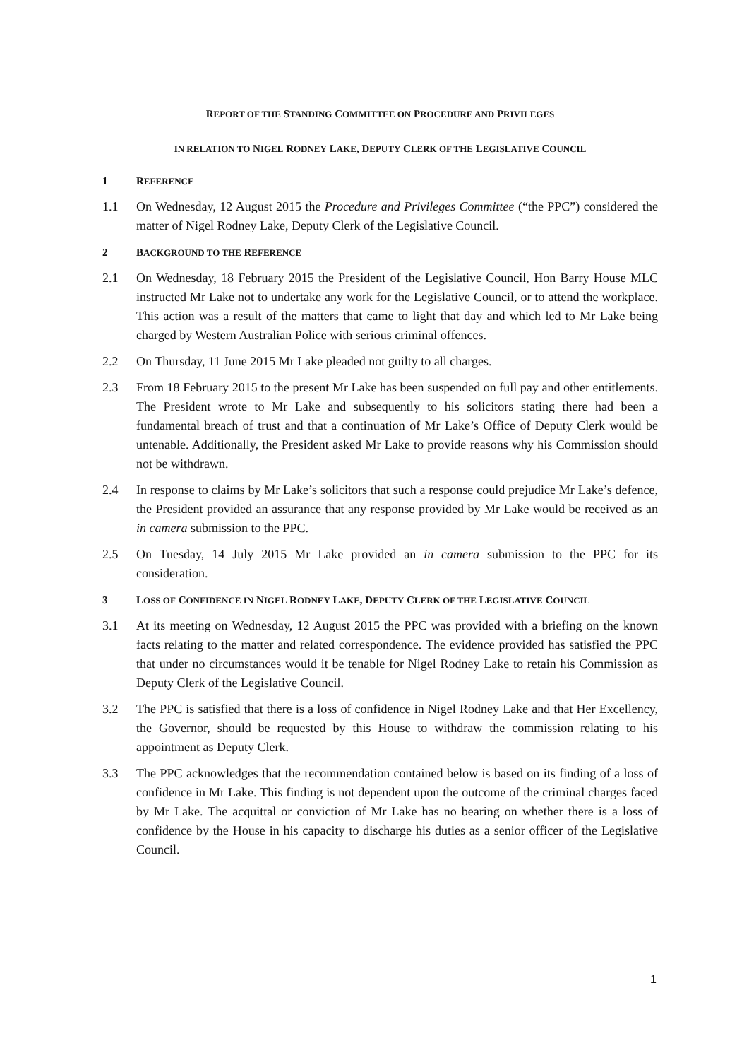REPORT OF THE STANDING COMMITTEE ON PROCEDURE AND PRIVILEGES
IN RELATION TO NIGEL RODNEY LAKE, DEPUTY CLERK OF THE LEGISLATIVE COUNCIL
1 REFERENCE
1.1 On Wednesday, 12 August 2015 the Procedure and Privileges Committee (“the PPC”) considered the matter of Nigel Rodney Lake, Deputy Clerk of the Legislative Council.
2 BACKGROUND TO THE REFERENCE
2.1 On Wednesday, 18 February 2015 the President of the Legislative Council, Hon Barry House MLC instructed Mr Lake not to undertake any work for the Legislative Council, or to attend the workplace. This action was a result of the matters that came to light that day and which led to Mr Lake being charged by Western Australian Police with serious criminal offences.
2.2 On Thursday, 11 June 2015 Mr Lake pleaded not guilty to all charges.
2.3 From 18 February 2015 to the present Mr Lake has been suspended on full pay and other entitlements. The President wrote to Mr Lake and subsequently to his solicitors stating there had been a fundamental breach of trust and that a continuation of Mr Lake’s Office of Deputy Clerk would be untenable. Additionally, the President asked Mr Lake to provide reasons why his Commission should not be withdrawn.
2.4 In response to claims by Mr Lake’s solicitors that such a response could prejudice Mr Lake’s defence, the President provided an assurance that any response provided by Mr Lake would be received as an in camera submission to the PPC.
2.5 On Tuesday, 14 July 2015 Mr Lake provided an in camera submission to the PPC for its consideration.
3 LOSS OF CONFIDENCE IN NIGEL RODNEY LAKE, DEPUTY CLERK OF THE LEGISLATIVE COUNCIL
3.1 At its meeting on Wednesday, 12 August 2015 the PPC was provided with a briefing on the known facts relating to the matter and related correspondence. The evidence provided has satisfied the PPC that under no circumstances would it be tenable for Nigel Rodney Lake to retain his Commission as Deputy Clerk of the Legislative Council.
3.2 The PPC is satisfied that there is a loss of confidence in Nigel Rodney Lake and that Her Excellency, the Governor, should be requested by this House to withdraw the commission relating to his appointment as Deputy Clerk.
3.3 The PPC acknowledges that the recommendation contained below is based on its finding of a loss of confidence in Mr Lake. This finding is not dependent upon the outcome of the criminal charges faced by Mr Lake. The acquittal or conviction of Mr Lake has no bearing on whether there is a loss of confidence by the House in his capacity to discharge his duties as a senior officer of the Legislative Council.
1